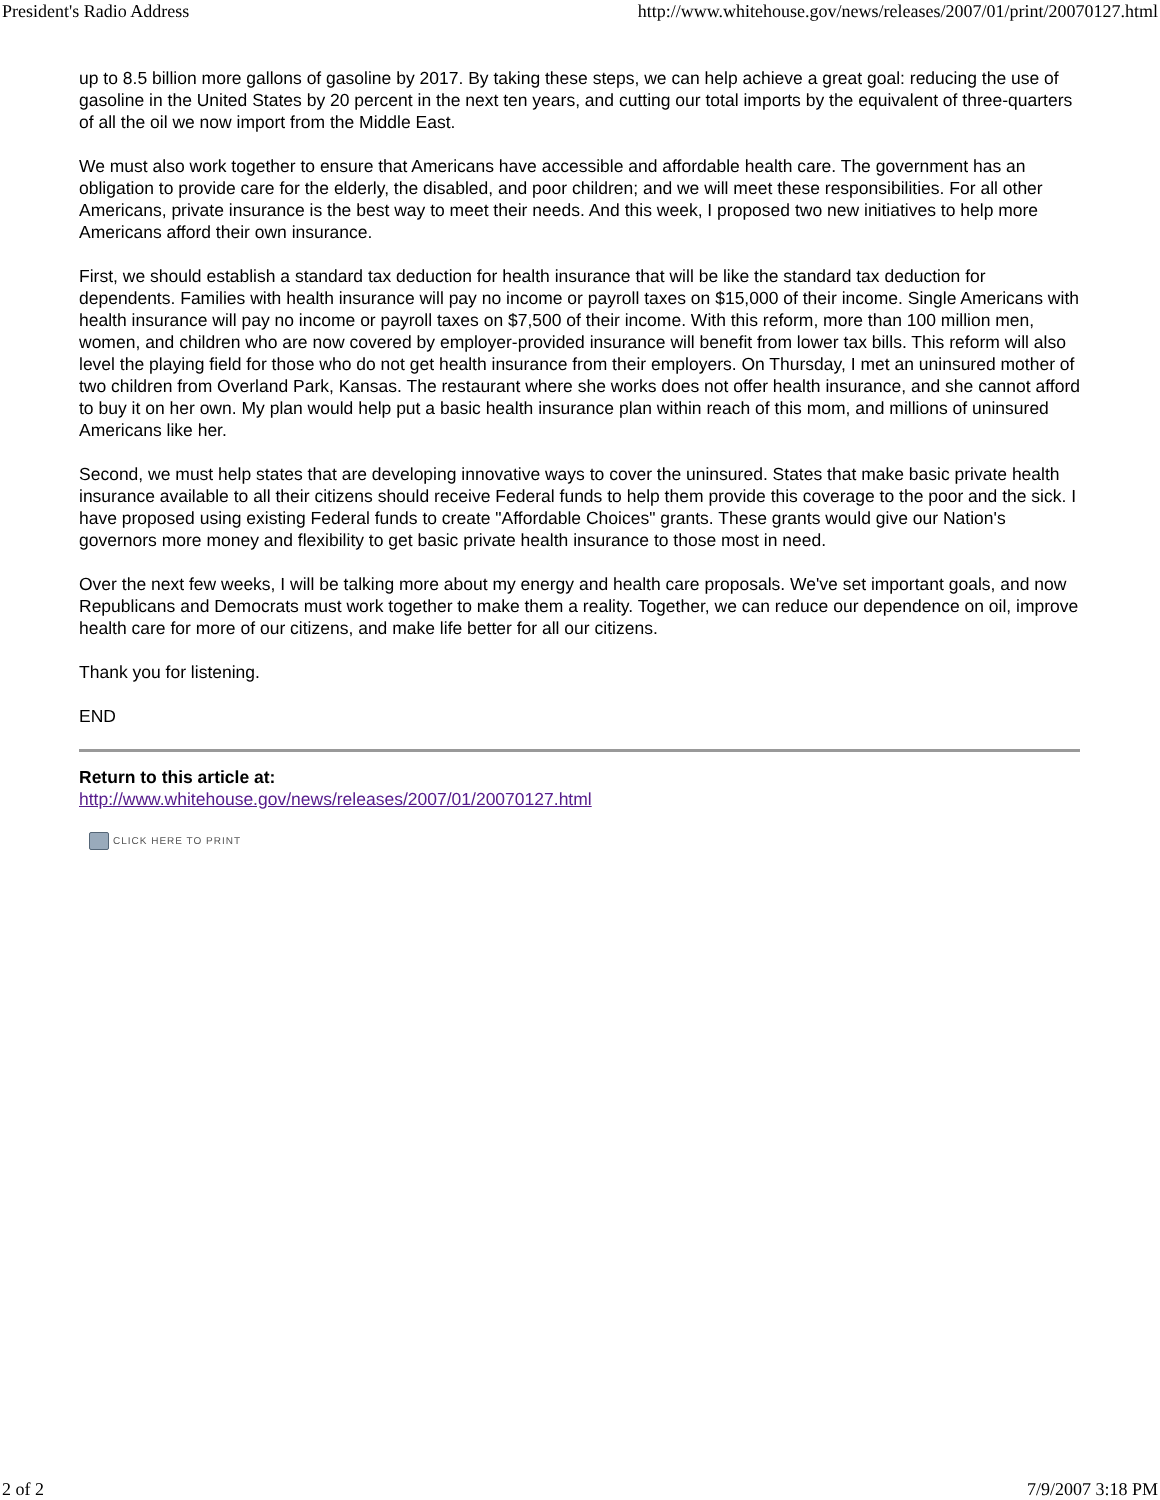President's Radio Address http://www.whitehouse.gov/news/releases/2007/01/print/20070127.html
up to 8.5 billion more gallons of gasoline by 2017. By taking these steps, we can help achieve a great goal: reducing the use of gasoline in the United States by 20 percent in the next ten years, and cutting our total imports by the equivalent of three-quarters of all the oil we now import from the Middle East.
We must also work together to ensure that Americans have accessible and affordable health care. The government has an obligation to provide care for the elderly, the disabled, and poor children; and we will meet these responsibilities. For all other Americans, private insurance is the best way to meet their needs. And this week, I proposed two new initiatives to help more Americans afford their own insurance.
First, we should establish a standard tax deduction for health insurance that will be like the standard tax deduction for dependents. Families with health insurance will pay no income or payroll taxes on $15,000 of their income. Single Americans with health insurance will pay no income or payroll taxes on $7,500 of their income. With this reform, more than 100 million men, women, and children who are now covered by employer-provided insurance will benefit from lower tax bills. This reform will also level the playing field for those who do not get health insurance from their employers. On Thursday, I met an uninsured mother of two children from Overland Park, Kansas. The restaurant where she works does not offer health insurance, and she cannot afford to buy it on her own. My plan would help put a basic health insurance plan within reach of this mom, and millions of uninsured Americans like her.
Second, we must help states that are developing innovative ways to cover the uninsured. States that make basic private health insurance available to all their citizens should receive Federal funds to help them provide this coverage to the poor and the sick. I have proposed using existing Federal funds to create "Affordable Choices" grants. These grants would give our Nation's governors more money and flexibility to get basic private health insurance to those most in need.
Over the next few weeks, I will be talking more about my energy and health care proposals. We've set important goals, and now Republicans and Democrats must work together to make them a reality. Together, we can reduce our dependence on oil, improve health care for more of our citizens, and make life better for all our citizens.
Thank you for listening.
END
Return to this article at:
http://www.whitehouse.gov/news/releases/2007/01/20070127.html
CLICK HERE TO PRINT
2 of 2 7/9/2007 3:18 PM